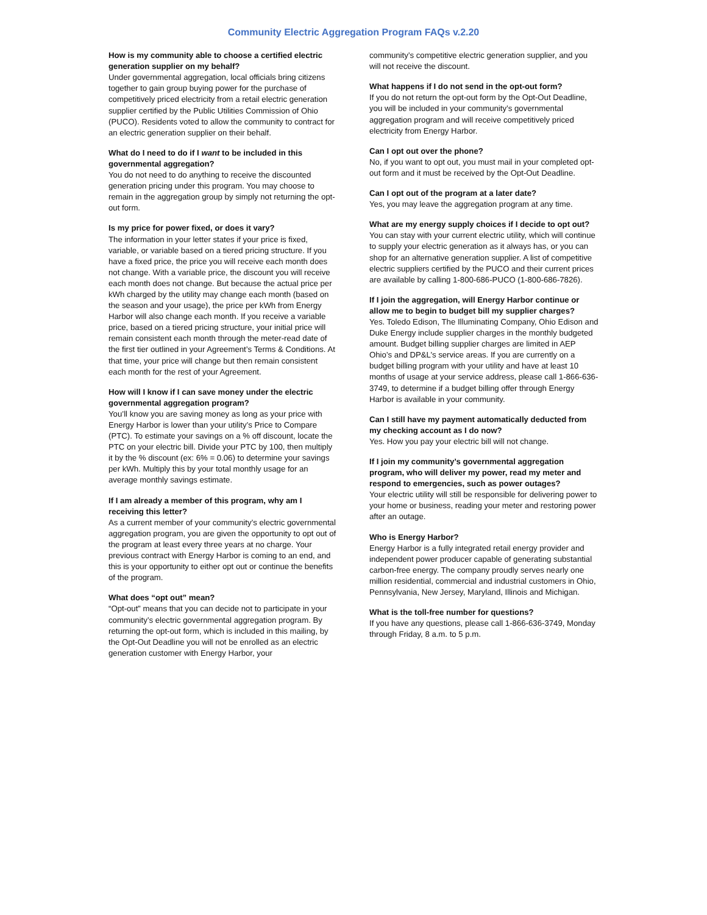Community Electric Aggregation Program FAQs v.2.20
How is my community able to choose a certified electric generation supplier on my behalf?
Under governmental aggregation, local officials bring citizens together to gain group buying power for the purchase of competitively priced electricity from a retail electric generation supplier certified by the Public Utilities Commission of Ohio (PUCO). Residents voted to allow the community to contract for an electric generation supplier on their behalf.
What do I need to do if I want to be included in this governmental aggregation?
You do not need to do anything to receive the discounted generation pricing under this program. You may choose to remain in the aggregation group by simply not returning the opt-out form.
Is my price for power fixed, or does it vary?
The information in your letter states if your price is fixed, variable, or variable based on a tiered pricing structure. If you have a fixed price, the price you will receive each month does not change. With a variable price, the discount you will receive each month does not change. But because the actual price per kWh charged by the utility may change each month (based on the season and your usage), the price per kWh from Energy Harbor will also change each month. If you receive a variable price, based on a tiered pricing structure, your initial price will remain consistent each month through the meter-read date of the first tier outlined in your Agreement’s Terms & Conditions. At that time, your price will change but then remain consistent each month for the rest of your Agreement.
How will I know if I can save money under the electric governmental aggregation program?
You’ll know you are saving money as long as your price with Energy Harbor is lower than your utility’s Price to Compare (PTC). To estimate your savings on a % off discount, locate the PTC on your electric bill. Divide your PTC by 100, then multiply it by the % discount (ex: 6% = 0.06) to determine your savings per kWh. Multiply this by your total monthly usage for an average monthly savings estimate.
If I am already a member of this program, why am I receiving this letter?
As a current member of your community’s electric governmental aggregation program, you are given the opportunity to opt out of the program at least every three years at no charge. Your previous contract with Energy Harbor is coming to an end, and this is your opportunity to either opt out or continue the benefits of the program.
What does “opt out” mean?
“Opt-out” means that you can decide not to participate in your community’s electric governmental aggregation program. By returning the opt-out form, which is included in this mailing, by the Opt-Out Deadline you will not be enrolled as an electric generation customer with Energy Harbor, your
community’s competitive electric generation supplier, and you will not receive the discount.
What happens if I do not send in the opt-out form?
If you do not return the opt-out form by the Opt-Out Deadline, you will be included in your community’s governmental aggregation program and will receive competitively priced electricity from Energy Harbor.
Can I opt out over the phone?
No, if you want to opt out, you must mail in your completed opt-out form and it must be received by the Opt-Out Deadline.
Can I opt out of the program at a later date?
Yes, you may leave the aggregation program at any time.
What are my energy supply choices if I decide to opt out?
You can stay with your current electric utility, which will continue to supply your electric generation as it always has, or you can shop for an alternative generation supplier. A list of competitive electric suppliers certified by the PUCO and their current prices are available by calling 1-800-686-PUCO (1-800-686-7826).
If I join the aggregation, will Energy Harbor continue or allow me to begin to budget bill my supplier charges?
Yes. Toledo Edison, The Illuminating Company, Ohio Edison and Duke Energy include supplier charges in the monthly budgeted amount. Budget billing supplier charges are limited in AEP Ohio’s and DP&L’s service areas. If you are currently on a budget billing program with your utility and have at least 10 months of usage at your service address, please call 1-866-636-3749, to determine if a budget billing offer through Energy Harbor is available in your community.
Can I still have my payment automatically deducted from my checking account as I do now?
Yes. How you pay your electric bill will not change.
If I join my community’s governmental aggregation program, who will deliver my power, read my meter and respond to emergencies, such as power outages?
Your electric utility will still be responsible for delivering power to your home or business, reading your meter and restoring power after an outage.
Who is Energy Harbor?
Energy Harbor is a fully integrated retail energy provider and independent power producer capable of generating substantial carbon-free energy. The company proudly serves nearly one million residential, commercial and industrial customers in Ohio, Pennsylvania, New Jersey, Maryland, Illinois and Michigan.
What is the toll-free number for questions?
If you have any questions, please call 1-866-636-3749, Monday through Friday, 8 a.m. to 5 p.m.